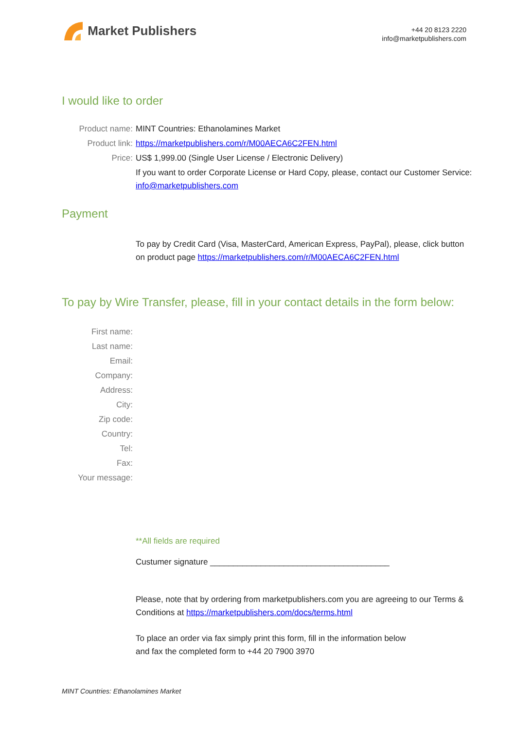Market Publishers
+44 20 8123 2220
info@marketpublishers.com
I would like to order
Product name: MINT Countries: Ethanolamines Market
Product link: https://marketpublishers.com/r/M00AECA6C2FEN.html
Price: US$ 1,999.00 (Single User License / Electronic Delivery)
If you want to order Corporate License or Hard Copy, please, contact our Customer Service:
info@marketpublishers.com
Payment
To pay by Credit Card (Visa, MasterCard, American Express, PayPal), please, click button on product page https://marketpublishers.com/r/M00AECA6C2FEN.html
To pay by Wire Transfer, please, fill in your contact details in the form below:
First name:
Last name:
Email:
Company:
Address:
City:
Zip code:
Country:
Tel:
Fax:
Your message:
**All fields are required
Custumer signature _______________________________________
Please, note that by ordering from marketpublishers.com you are agreeing to our Terms & Conditions at https://marketpublishers.com/docs/terms.html
To place an order via fax simply print this form, fill in the information below
and fax the completed form to +44 20 7900 3970
MINT Countries: Ethanolamines Market